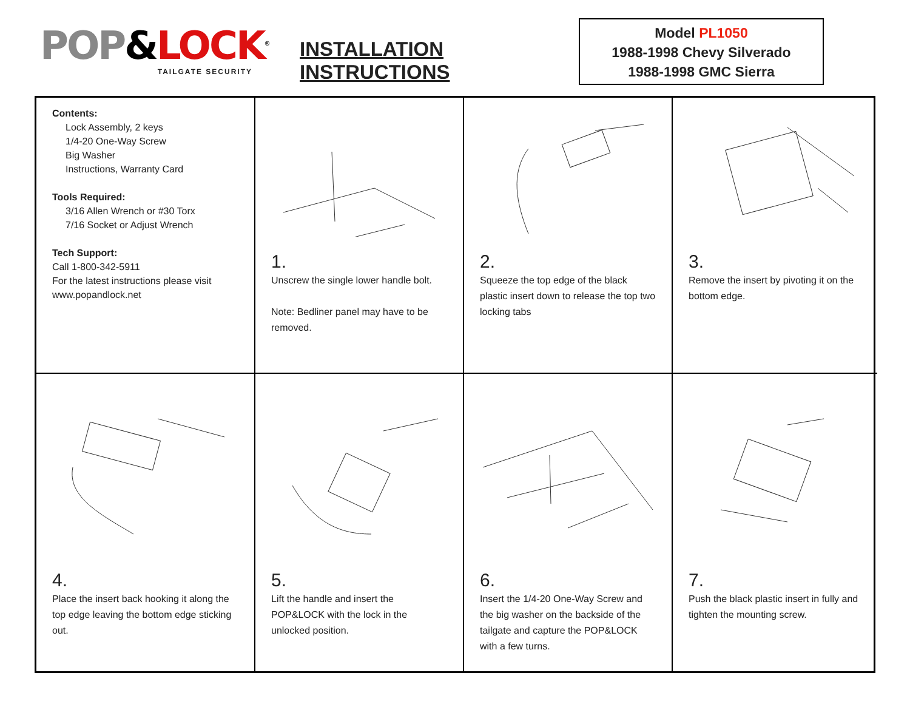POP&LOCK<sup>®</sup>
TAILGATE SECURITY
INSTALLATION INSTRUCTIONS
Model PL1050
1988-1998 Chevy Silverado
1988-1998 GMC Sierra
Contents:
Lock Assembly, 2 keys
1/4-20 One-Way Screw
Big Washer
Instructions, Warranty Card
Tools Required:
3/16 Allen Wrench or #30 Torx
7/16 Socket or Adjust Wrench
Tech Support:
Call 1-800-342-5911
For the latest instructions please visit www.popandlock.net
1.
Unscrew the single lower handle bolt.
Note: Bedliner panel may have to be removed.
2.
Squeeze the top edge of the black plastic insert down to release the top two locking tabs
3.
Remove the insert by pivoting it on the bottom edge.
4.
Place the insert back hooking it along the top edge leaving the bottom edge sticking out.
5.
Lift the handle and insert the POP&LOCK with the lock in the unlocked position.
6.
Insert the 1/4-20 One-Way Screw and the big washer on the backside of the tailgate and capture the POP&LOCK with a few turns.
7.
Push the black plastic insert in fully and tighten the mounting screw.